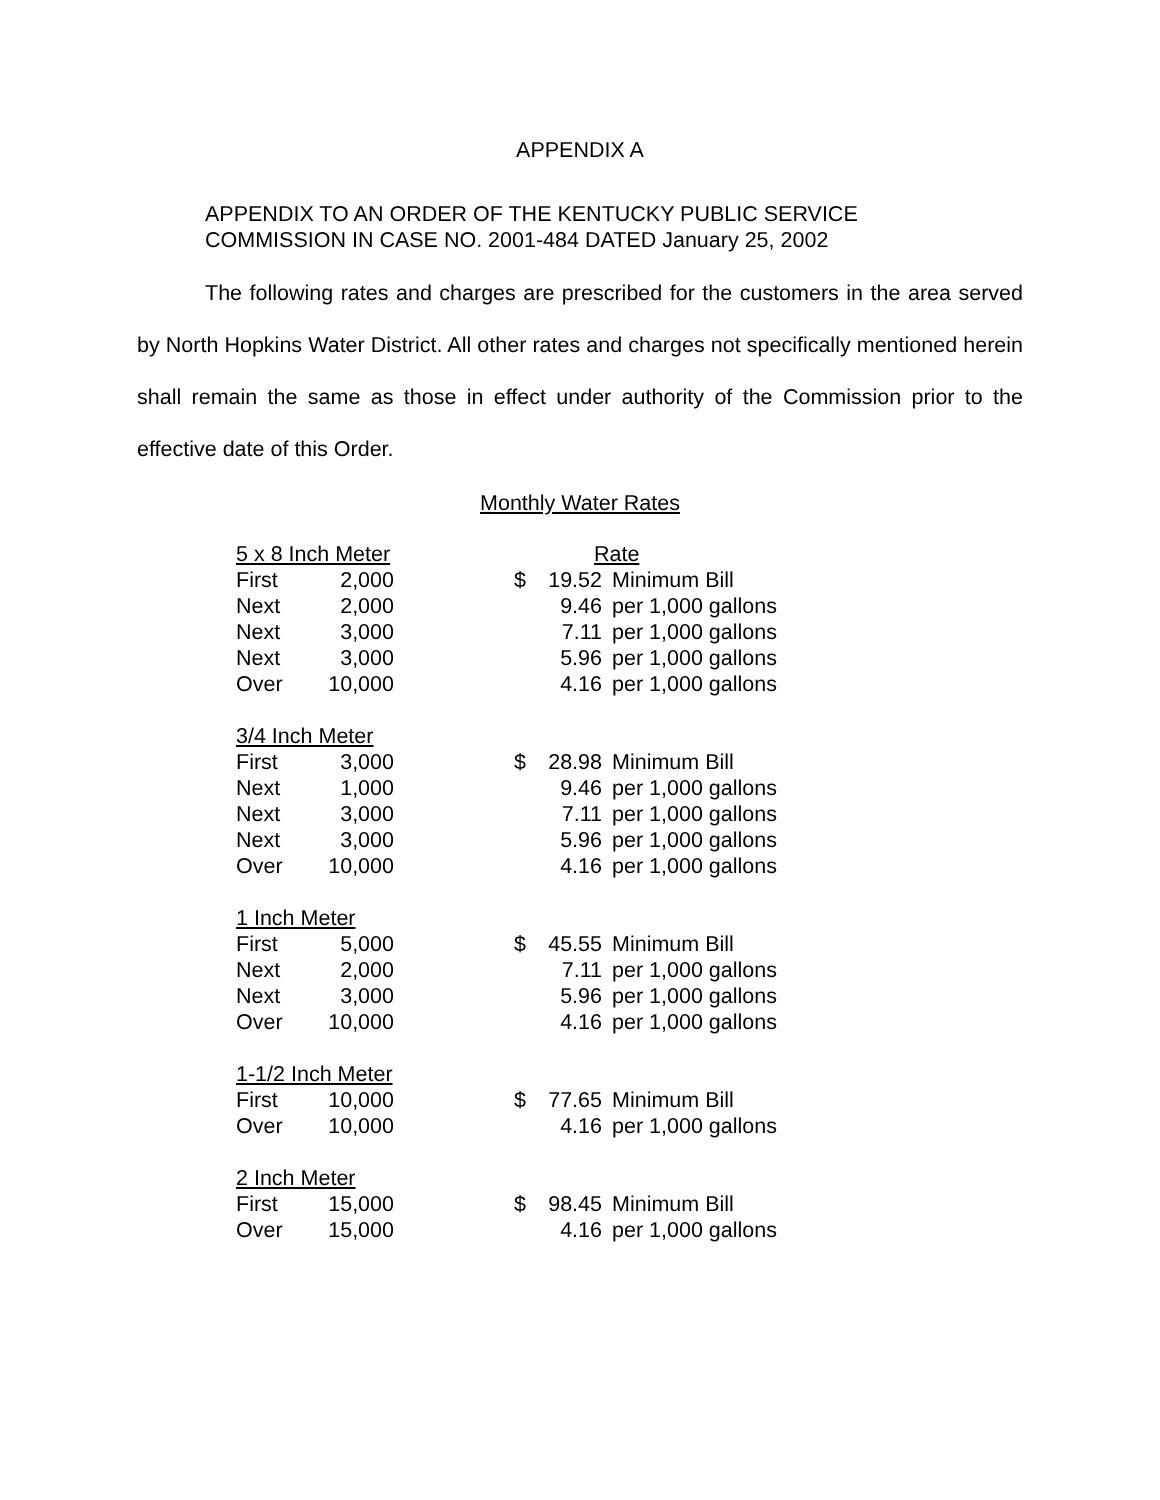APPENDIX A
APPENDIX TO AN ORDER OF THE KENTUCKY PUBLIC SERVICE
COMMISSION IN CASE NO. 2001-484 DATED January 25, 2002
The following rates and charges are prescribed for the customers in the area served by North Hopkins Water District. All other rates and charges not specifically mentioned herein shall remain the same as those in effect under authority of the Commission prior to the effective date of this Order.
Monthly Water Rates
| 5 x 8 Inch Meter | | | | Rate | |
| First | 2,000 | | $ | 19.52 | Minimum Bill |
| Next | 2,000 | | | 9.46 | per 1,000 gallons |
| Next | 3,000 | | | 7.11 | per 1,000 gallons |
| Next | 3,000 | | | 5.96 | per 1,000 gallons |
| Over | 10,000 | | | 4.16 | per 1,000 gallons |
| 3/4 Inch Meter | | | | | |
| First | 3,000 | | $ | 28.98 | Minimum Bill |
| Next | 1,000 | | | 9.46 | per 1,000 gallons |
| Next | 3,000 | | | 7.11 | per 1,000 gallons |
| Next | 3,000 | | | 5.96 | per 1,000 gallons |
| Over | 10,000 | | | 4.16 | per 1,000 gallons |
| 1 Inch Meter | | | | | |
| First | 5,000 | | $ | 45.55 | Minimum Bill |
| Next | 2,000 | | | 7.11 | per 1,000 gallons |
| Next | 3,000 | | | 5.96 | per 1,000 gallons |
| Over | 10,000 | | | 4.16 | per 1,000 gallons |
| 1-1/2 Inch Meter | | | | | |
| First | 10,000 | | $ | 77.65 | Minimum Bill |
| Over | 10,000 | | | 4.16 | per 1,000 gallons |
| 2 Inch Meter | | | | | |
| First | 15,000 | | $ | 98.45 | Minimum Bill |
| Over | 15,000 | | | 4.16 | per 1,000 gallons |